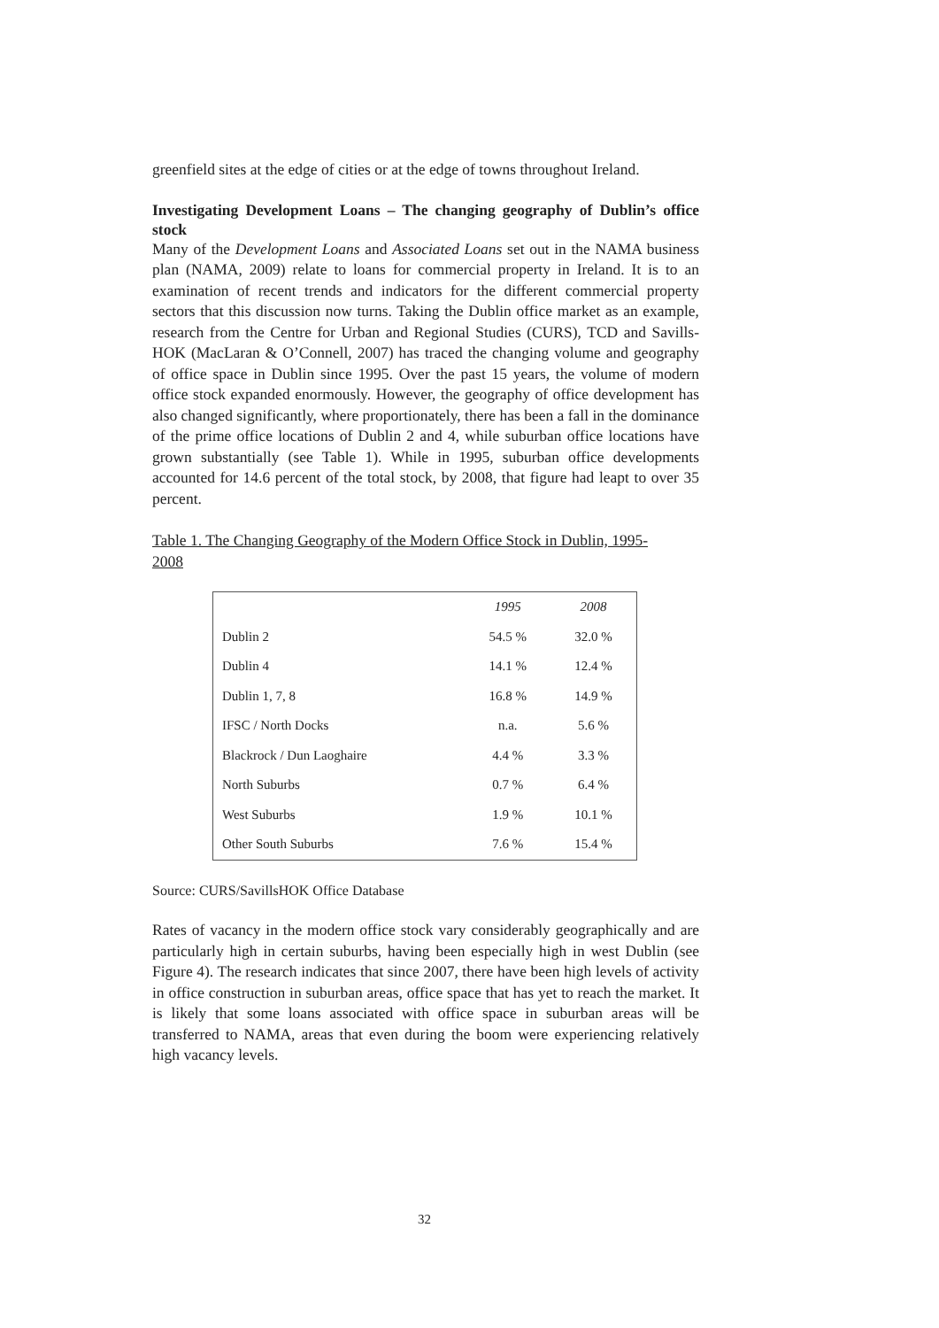greenfield sites at the edge of cities or at the edge of towns throughout Ireland.
Investigating Development Loans – The changing geography of Dublin’s office stock
Many of the Development Loans and Associated Loans set out in the NAMA business plan (NAMA, 2009) relate to loans for commercial property in Ireland. It is to an examination of recent trends and indicators for the different commercial property sectors that this discussion now turns. Taking the Dublin office market as an example, research from the Centre for Urban and Regional Studies (CURS), TCD and Savills-HOK (MacLaran & O’Connell, 2007) has traced the changing volume and geography of office space in Dublin since 1995. Over the past 15 years, the volume of modern office stock expanded enormously. However, the geography of office development has also changed significantly, where proportionately, there has been a fall in the dominance of the prime office locations of Dublin 2 and 4, while suburban office locations have grown substantially (see Table 1). While in 1995, suburban office developments accounted for 14.6 percent of the total stock, by 2008, that figure had leapt to over 35 percent.
Table 1. The Changing Geography of the Modern Office Stock in Dublin, 1995-2008
| | 1995 | 2008 |
| Dublin 2 | 54.5 % | 32.0 % |
| Dublin 4 | 14.1 % | 12.4 % |
| Dublin 1, 7, 8 | 16.8 % | 14.9 % |
| IFSC / North Docks | n.a. | 5.6 % |
| Blackrock / Dun Laoghaire | 4.4 % | 3.3 % |
| North Suburbs | 0.7 % | 6.4 % |
| West Suburbs | 1.9 % | 10.1 % |
| Other South Suburbs | 7.6 % | 15.4 % |
Source: CURS/SavillsHOK Office Database
Rates of vacancy in the modern office stock vary considerably geographically and are particularly high in certain suburbs, having been especially high in west Dublin (see Figure 4). The research indicates that since 2007, there have been high levels of activity in office construction in suburban areas, office space that has yet to reach the market. It is likely that some loans associated with office space in suburban areas will be transferred to NAMA, areas that even during the boom were experiencing relatively high vacancy levels.
32